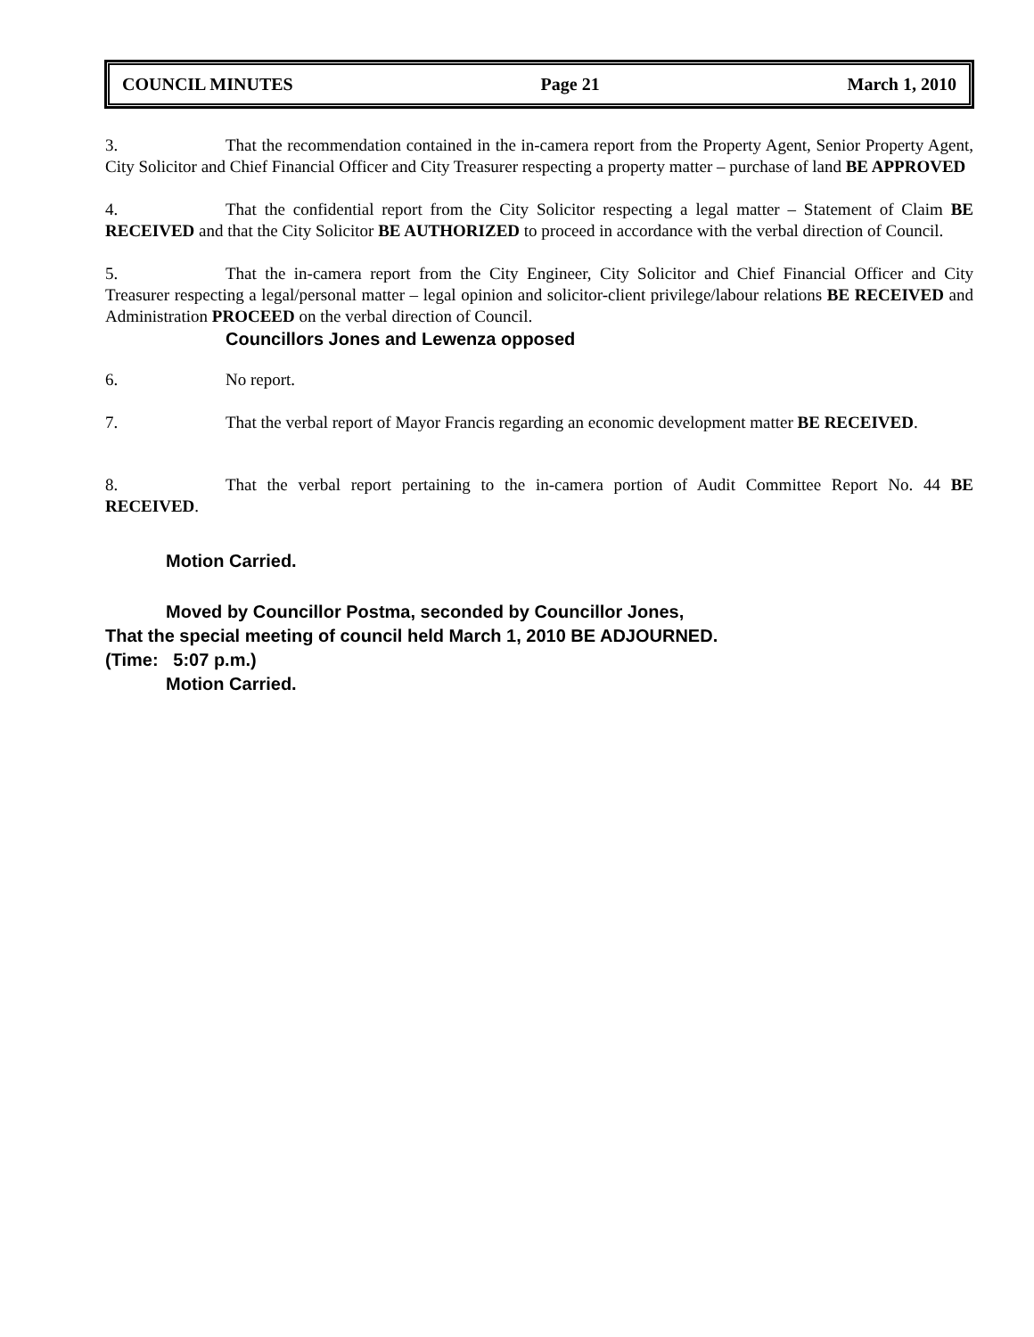COUNCIL MINUTES Page 21 March 1, 2010
3. That the recommendation contained in the in-camera report from the Property Agent, Senior Property Agent, City Solicitor and Chief Financial Officer and City Treasurer respecting a property matter – purchase of land BE APPROVED
4. That the confidential report from the City Solicitor respecting a legal matter – Statement of Claim BE RECEIVED and that the City Solicitor BE AUTHORIZED to proceed in accordance with the verbal direction of Council.
5. That the in-camera report from the City Engineer, City Solicitor and Chief Financial Officer and City Treasurer respecting a legal/personal matter – legal opinion and solicitor-client privilege/labour relations BE RECEIVED and Administration PROCEED on the verbal direction of Council.
Councillors Jones and Lewenza opposed
6. No report.
7. That the verbal report of Mayor Francis regarding an economic development matter BE RECEIVED.
8. That the verbal report pertaining to the in-camera portion of Audit Committee Report No. 44 BE RECEIVED.
Motion Carried.
Moved by Councillor Postma, seconded by Councillor Jones,
That the special meeting of council held March 1, 2010 BE ADJOURNED.
(Time: 5:07 p.m.)
Motion Carried.